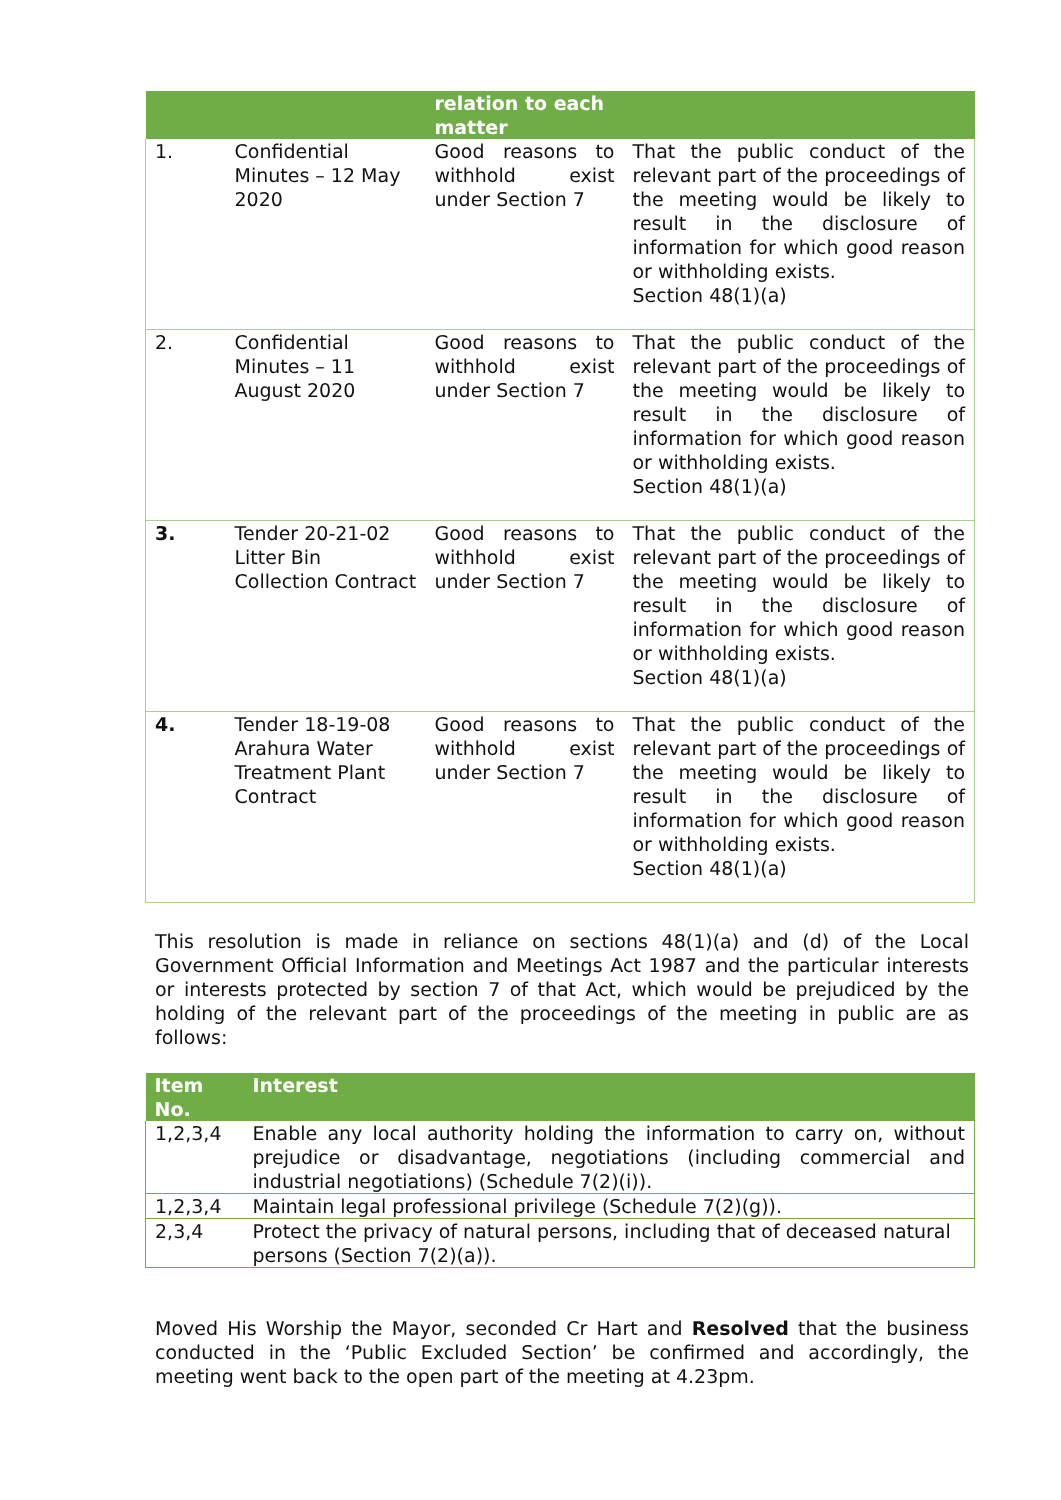| | | relation to each matter | |
| --- | --- | --- | --- |
| 1. | Confidential Minutes – 12 May 2020 | Good reasons to withhold exist under Section 7 | That the public conduct of the relevant part of the proceedings of the meeting would be likely to result in the disclosure of information for which good reason or withholding exists. Section 48(1)(a) |
| 2. | Confidential Minutes – 11 August 2020 | Good reasons to withhold exist under Section 7 | That the public conduct of the relevant part of the proceedings of the meeting would be likely to result in the disclosure of information for which good reason or withholding exists. Section 48(1)(a) |
| 3. | Tender 20-21-02 Litter Bin Collection Contract | Good reasons to withhold exist under Section 7 | That the public conduct of the relevant part of the proceedings of the meeting would be likely to result in the disclosure of information for which good reason or withholding exists. Section 48(1)(a) |
| 4. | Tender 18-19-08 Arahura Water Treatment Plant Contract | Good reasons to withhold exist under Section 7 | That the public conduct of the relevant part of the proceedings of the meeting would be likely to result in the disclosure of information for which good reason or withholding exists. Section 48(1)(a) |
This resolution is made in reliance on sections 48(1)(a) and (d) of the Local Government Official Information and Meetings Act 1987 and the particular interests or interests protected by section 7 of that Act, which would be prejudiced by the holding of the relevant part of the proceedings of the meeting in public are as follows:
| Item No. | Interest |
| --- | --- |
| 1,2,3,4 | Enable any local authority holding the information to carry on, without prejudice or disadvantage, negotiations (including commercial and industrial negotiations) (Schedule 7(2)(i)). |
| 1,2,3,4 | Maintain legal professional privilege (Schedule 7(2)(g)). |
| 2,3,4 | Protect the privacy of natural persons, including that of deceased natural persons (Section 7(2)(a)). |
Moved His Worship the Mayor, seconded Cr Hart and Resolved that the business conducted in the ‘Public Excluded Section’ be confirmed and accordingly, the meeting went back to the open part of the meeting at 4.23pm.